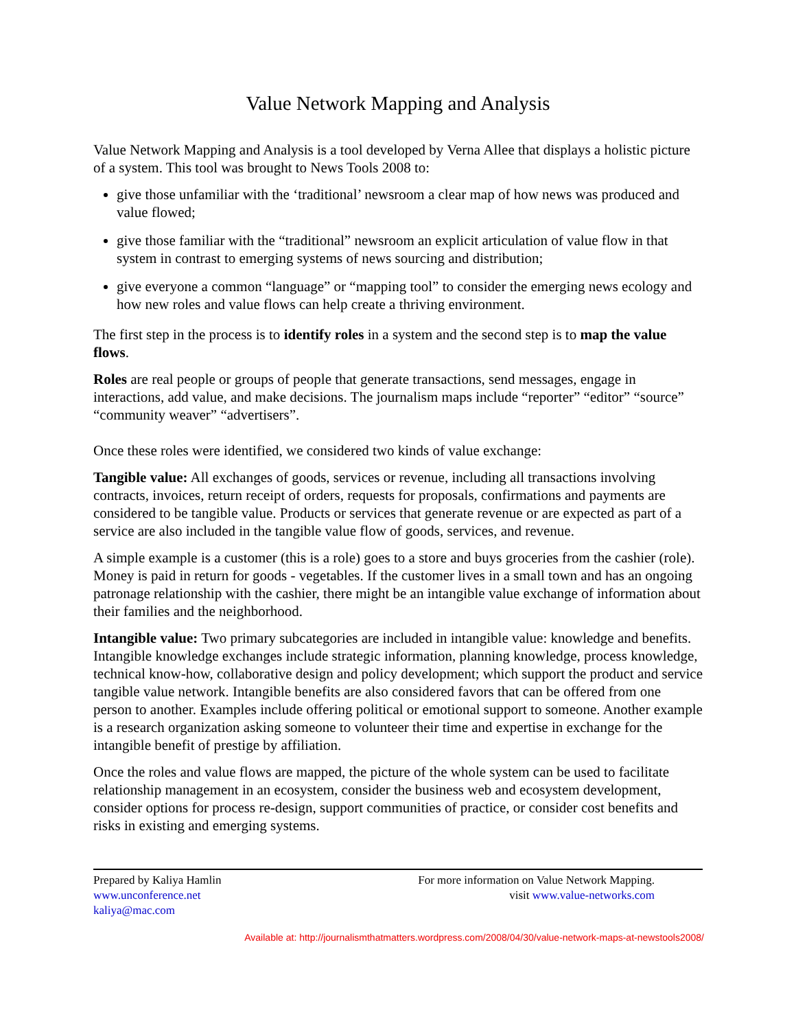Value Network Mapping and Analysis
Value Network Mapping and Analysis is a tool developed by Verna Allee that displays a holistic picture of a system. This tool was brought to News Tools 2008 to:
give those unfamiliar with the ‘traditional’ newsroom a clear map of how news was produced and value flowed;
give those familiar with the “traditional” newsroom an explicit articulation of value flow in that system in contrast to emerging systems of news sourcing and distribution;
give everyone a common “language” or “mapping tool” to consider the emerging news ecology and how new roles and value flows can help create a thriving environment.
The first step in the process is to identify roles in a system and the second step is to map the value flows.
Roles are real people or groups of people that generate transactions, send messages, engage in interactions, add value, and make decisions. The journalism maps include “reporter” “editor” “source” “community weaver” “advertisers”.
Once these roles were identified, we considered two kinds of value exchange:
Tangible value: All exchanges of goods, services or revenue, including all transactions involving contracts, invoices, return receipt of orders, requests for proposals, confirmations and payments are considered to be tangible value. Products or services that generate revenue or are expected as part of a service are also included in the tangible value flow of goods, services, and revenue.
A simple example is a customer (this is a role) goes to a store and buys groceries from the cashier (role). Money is paid in return for goods - vegetables. If the customer lives in a small town and has an ongoing patronage relationship with the cashier, there might be an intangible value exchange of information about their families and the neighborhood.
Intangible value: Two primary subcategories are included in intangible value: knowledge and benefits. Intangible knowledge exchanges include strategic information, planning knowledge, process knowledge, technical know-how, collaborative design and policy development; which support the product and service tangible value network. Intangible benefits are also considered favors that can be offered from one person to another. Examples include offering political or emotional support to someone. Another example is a research organization asking someone to volunteer their time and expertise in exchange for the intangible benefit of prestige by affiliation.
Once the roles and value flows are mapped, the picture of the whole system can be used to facilitate relationship management in an ecosystem, consider the business web and ecosystem development, consider options for process re-design, support communities of practice, or consider cost benefits and risks in existing and emerging systems.
Prepared by Kaliya Hamlin
www.unconference.net
kaliya@mac.com
For more information on Value Network Mapping.
visit www.value-networks.com
Available at: http://journalismthatmatters.wordpress.com/2008/04/30/value-network-maps-at-newstools2008/